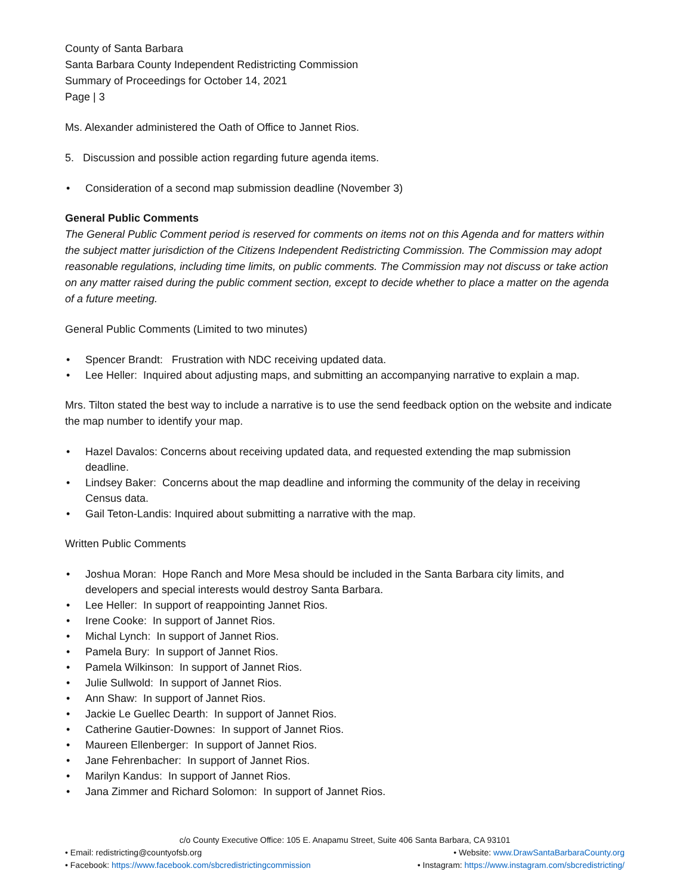County of Santa Barbara
Santa Barbara County Independent Redistricting Commission
Summary of Proceedings for October 14, 2021
Page | 3
Ms. Alexander administered the Oath of Office to Jannet Rios.
5. Discussion and possible action regarding future agenda items.
• Consideration of a second map submission deadline (November 3)
General Public Comments
The General Public Comment period is reserved for comments on items not on this Agenda and for matters within the subject matter jurisdiction of the Citizens Independent Redistricting Commission. The Commission may adopt reasonable regulations, including time limits, on public comments. The Commission may not discuss or take action on any matter raised during the public comment section, except to decide whether to place a matter on the agenda of a future meeting.
General Public Comments (Limited to two minutes)
• Spencer Brandt: Frustration with NDC receiving updated data.
• Lee Heller: Inquired about adjusting maps, and submitting an accompanying narrative to explain a map.
Mrs. Tilton stated the best way to include a narrative is to use the send feedback option on the website and indicate the map number to identify your map.
• Hazel Davalos: Concerns about receiving updated data, and requested extending the map submission deadline.
• Lindsey Baker: Concerns about the map deadline and informing the community of the delay in receiving Census data.
• Gail Teton-Landis: Inquired about submitting a narrative with the map.
Written Public Comments
• Joshua Moran: Hope Ranch and More Mesa should be included in the Santa Barbara city limits, and developers and special interests would destroy Santa Barbara.
• Lee Heller: In support of reappointing Jannet Rios.
• Irene Cooke: In support of Jannet Rios.
• Michal Lynch: In support of Jannet Rios.
• Pamela Bury: In support of Jannet Rios.
• Pamela Wilkinson: In support of Jannet Rios.
• Julie Sullwold: In support of Jannet Rios.
• Ann Shaw: In support of Jannet Rios.
• Jackie Le Guellec Dearth: In support of Jannet Rios.
• Catherine Gautier-Downes: In support of Jannet Rios.
• Maureen Ellenberger: In support of Jannet Rios.
• Jane Fehrenbacher: In support of Jannet Rios.
• Marilyn Kandus: In support of Jannet Rios.
• Jana Zimmer and Richard Solomon: In support of Jannet Rios.
c/o County Executive Office: 105 E. Anapamu Street, Suite 406 Santa Barbara, CA 93101
• Email: redistricting@countyofsb.org • Website: www.DrawSantaBarbaraCounty.org
• Facebook: https://www.facebook.com/sbcredistrictingcommission • Instagram: https://www.instagram.com/sbcredistricting/